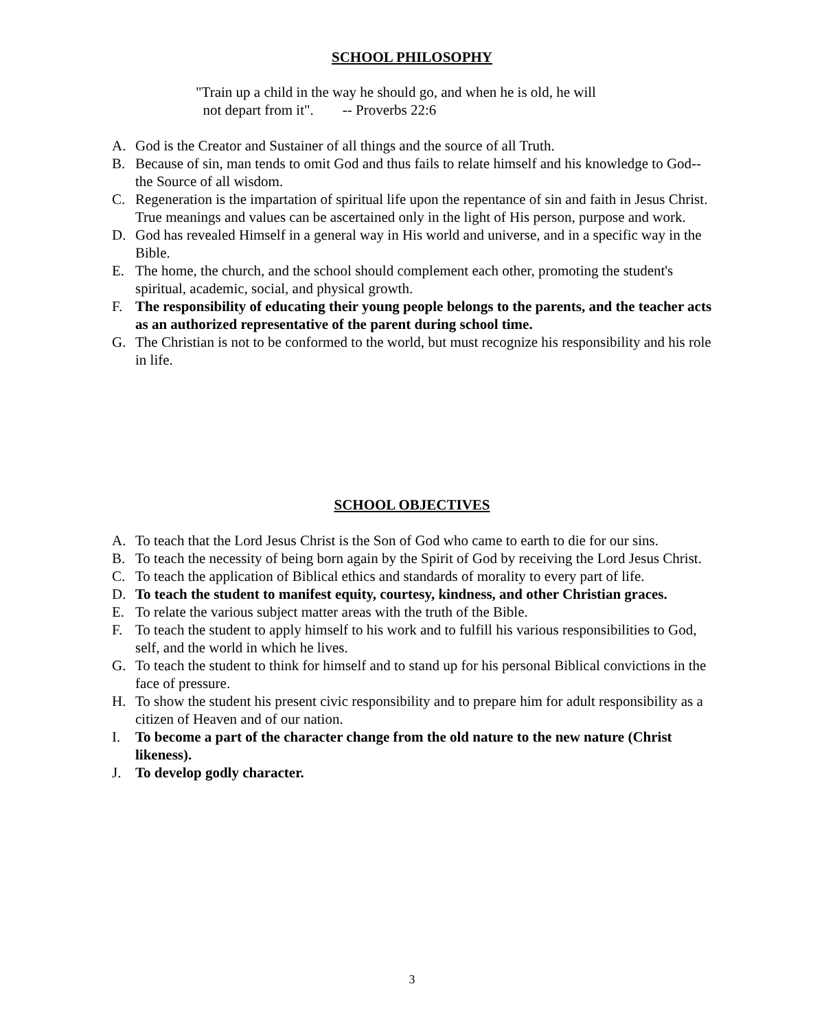SCHOOL PHILOSOPHY
"Train up a child in the way he should go, and when he is old, he will
not depart from it". -- Proverbs 22:6
A. God is the Creator and Sustainer of all things and the source of all Truth.
B. Because of sin, man tends to omit God and thus fails to relate himself and his knowledge to God--the Source of all wisdom.
C. Regeneration is the impartation of spiritual life upon the repentance of sin and faith in Jesus Christ. True meanings and values can be ascertained only in the light of His person, purpose and work.
D. God has revealed Himself in a general way in His world and universe, and in a specific way in the Bible.
E. The home, the church, and the school should complement each other, promoting the student's spiritual, academic, social, and physical growth.
F. The responsibility of educating their young people belongs to the parents, and the teacher acts as an authorized representative of the parent during school time.
G. The Christian is not to be conformed to the world, but must recognize his responsibility and his role in life.
SCHOOL OBJECTIVES
A. To teach that the Lord Jesus Christ is the Son of God who came to earth to die for our sins.
B. To teach the necessity of being born again by the Spirit of God by receiving the Lord Jesus Christ.
C. To teach the application of Biblical ethics and standards of morality to every part of life.
D. To teach the student to manifest equity, courtesy, kindness, and other Christian graces.
E. To relate the various subject matter areas with the truth of the Bible.
F. To teach the student to apply himself to his work and to fulfill his various responsibilities to God, self, and the world in which he lives.
G. To teach the student to think for himself and to stand up for his personal Biblical convictions in the face of pressure.
H. To show the student his present civic responsibility and to prepare him for adult responsibility as a citizen of Heaven and of our nation.
I. To become a part of the character change from the old nature to the new nature (Christ likeness).
J. To develop godly character.
3